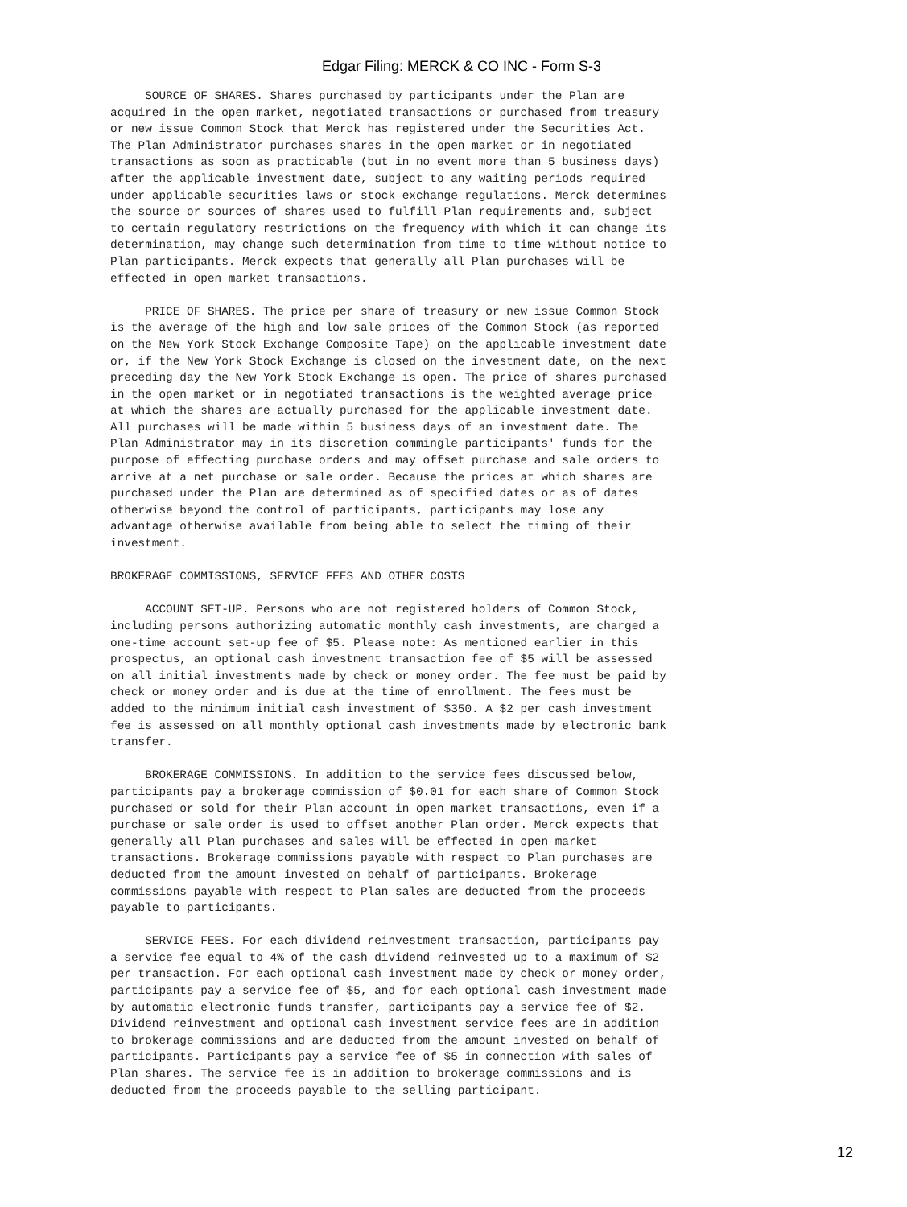Edgar Filing: MERCK & CO INC - Form S-3
     SOURCE OF SHARES. Shares purchased by participants under the Plan are
acquired in the open market, negotiated transactions or purchased from treasury
or new issue Common Stock that Merck has registered under the Securities Act.
The Plan Administrator purchases shares in the open market or in negotiated
transactions as soon as practicable (but in no event more than 5 business days)
after the applicable investment date, subject to any waiting periods required
under applicable securities laws or stock exchange regulations. Merck determines
the source or sources of shares used to fulfill Plan requirements and, subject
to certain regulatory restrictions on the frequency with which it can change its
determination, may change such determination from time to time without notice to
Plan participants. Merck expects that generally all Plan purchases will be
effected in open market transactions.

     PRICE OF SHARES. The price per share of treasury or new issue Common Stock
is the average of the high and low sale prices of the Common Stock (as reported
on the New York Stock Exchange Composite Tape) on the applicable investment date
or, if the New York Stock Exchange is closed on the investment date, on the next
preceding day the New York Stock Exchange is open. The price of shares purchased
in the open market or in negotiated transactions is the weighted average price
at which the shares are actually purchased for the applicable investment date.
All purchases will be made within 5 business days of an investment date. The
Plan Administrator may in its discretion commingle participants' funds for the
purpose of effecting purchase orders and may offset purchase and sale orders to
arrive at a net purchase or sale order. Because the prices at which shares are
purchased under the Plan are determined as of specified dates or as of dates
otherwise beyond the control of participants, participants may lose any
advantage otherwise available from being able to select the timing of their
investment.

BROKERAGE COMMISSIONS, SERVICE FEES AND OTHER COSTS

     ACCOUNT SET-UP. Persons who are not registered holders of Common Stock,
including persons authorizing automatic monthly cash investments, are charged a
one-time account set-up fee of $5. Please note: As mentioned earlier in this
prospectus, an optional cash investment transaction fee of $5 will be assessed
on all initial investments made by check or money order. The fee must be paid by
check or money order and is due at the time of enrollment. The fees must be
added to the minimum initial cash investment of $350. A $2 per cash investment
fee is assessed on all monthly optional cash investments made by electronic bank
transfer.

     BROKERAGE COMMISSIONS. In addition to the service fees discussed below,
participants pay a brokerage commission of $0.01 for each share of Common Stock
purchased or sold for their Plan account in open market transactions, even if a
purchase or sale order is used to offset another Plan order. Merck expects that
generally all Plan purchases and sales will be effected in open market
transactions. Brokerage commissions payable with respect to Plan purchases are
deducted from the amount invested on behalf of participants. Brokerage
commissions payable with respect to Plan sales are deducted from the proceeds
payable to participants.

     SERVICE FEES. For each dividend reinvestment transaction, participants pay
a service fee equal to 4% of the cash dividend reinvested up to a maximum of $2
per transaction. For each optional cash investment made by check or money order,
participants pay a service fee of $5, and for each optional cash investment made
by automatic electronic funds transfer, participants pay a service fee of $2.
Dividend reinvestment and optional cash investment service fees are in addition
to brokerage commissions and are deducted from the amount invested on behalf of
participants. Participants pay a service fee of $5 in connection with sales of
Plan shares. The service fee is in addition to brokerage commissions and is
deducted from the proceeds payable to the selling participant.
12